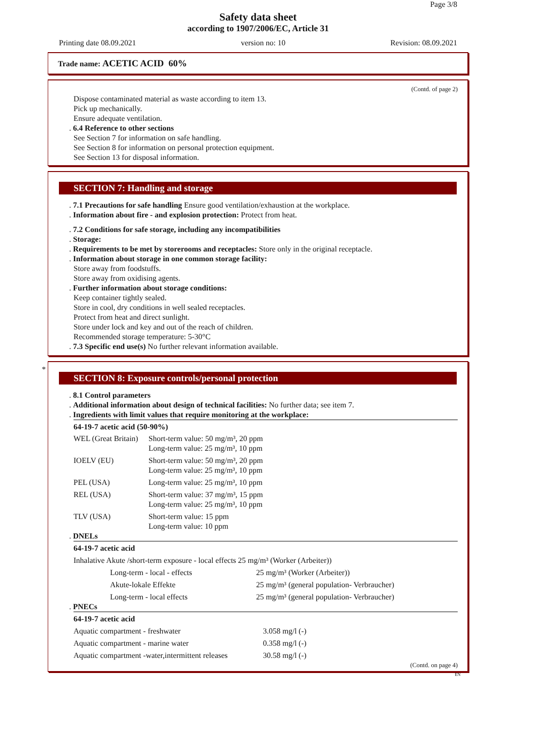Page 3/8
Safety data sheet
according to 1907/2006/EC, Article 31
Printing date 08.09.2021 version no: 10 Revision: 08.09.2021
Trade name: ACETIC ACID 60%
(Contd. of page 2)
Dispose contaminated material as waste according to item 13.
Pick up mechanically.
Ensure adequate ventilation.
. 6.4 Reference to other sections
See Section 7 for information on safe handling.
See Section 8 for information on personal protection equipment.
See Section 13 for disposal information.
SECTION 7: Handling and storage
. 7.1 Precautions for safe handling Ensure good ventilation/exhaustion at the workplace.
. Information about fire - and explosion protection: Protect from heat.
. 7.2 Conditions for safe storage, including any incompatibilities
. Storage:
. Requirements to be met by storerooms and receptacles: Store only in the original receptacle.
. Information about storage in one common storage facility:
Store away from foodstuffs.
Store away from oxidising agents.
. Further information about storage conditions:
Keep container tightly sealed.
Store in cool, dry conditions in well sealed receptacles.
Protect from heat and direct sunlight.
Store under lock and key and out of the reach of children.
Recommended storage temperature: 5-30°C
. 7.3 Specific end use(s) No further relevant information available.
*
SECTION 8: Exposure controls/personal protection
. 8.1 Control parameters
. Additional information about design of technical facilities: No further data; see item 7.
. Ingredients with limit values that require monitoring at the workplace:
64-19-7 acetic acid (50-90%)
| WEL (Great Britain) | Short-term value: 50 mg/m³, 20 ppm Long-term value: 25 mg/m³, 10 ppm |
| IOELV (EU) | Short-term value: 50 mg/m³, 20 ppm Long-term value: 25 mg/m³, 10 ppm |
| PEL (USA) | Long-term value: 25 mg/m³, 10 ppm |
| REL (USA) | Short-term value: 37 mg/m³, 15 ppm Long-term value: 25 mg/m³, 10 ppm |
| TLV (USA) | Short-term value: 15 ppm Long-term value: 10 ppm |
. DNELs
64-19-7 acetic acid
| Inhalative Akute /short-term exposure - local effects 25 mg/m³ (Worker (Arbeiter)) | |
| Long-term - local - effects | 25 mg/m³ (Worker (Arbeiter)) |
| Akute-lokale Effekte | 25 mg/m³ (general population- Verbraucher) |
| Long-term - local effects | 25 mg/m³ (general population- Verbraucher) |
. PNECs
64-19-7 acetic acid
| Aquatic compartment - freshwater | 3.058 mg/l (-) |
| Aquatic compartment - marine water | 0.358 mg/l (-) |
| Aquatic compartment -water,intermittent releases | 30.58 mg/l (-) |
(Contd. on page 4)
EN